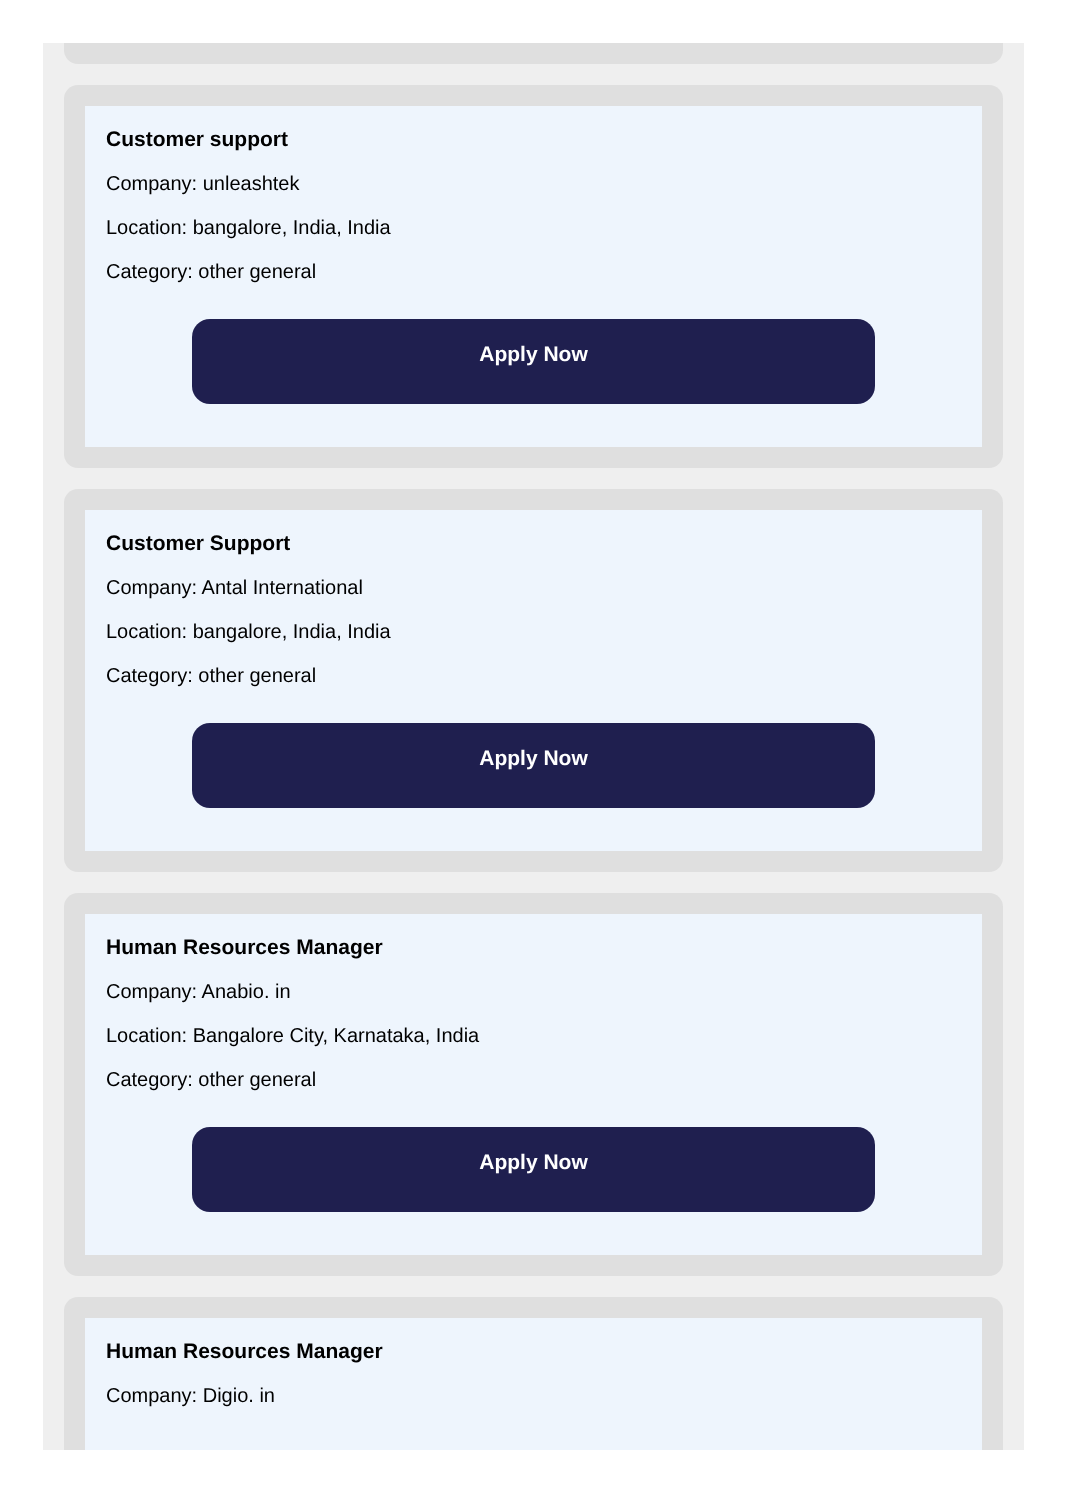Customer support
Company: unleashtek
Location: bangalore, India, India
Category: other general
Apply Now
Customer Support
Company: Antal International
Location: bangalore, India, India
Category: other general
Apply Now
Human Resources Manager
Company: Anabio. in
Location: Bangalore City, Karnataka, India
Category: other general
Apply Now
Human Resources Manager
Company: Digio. in